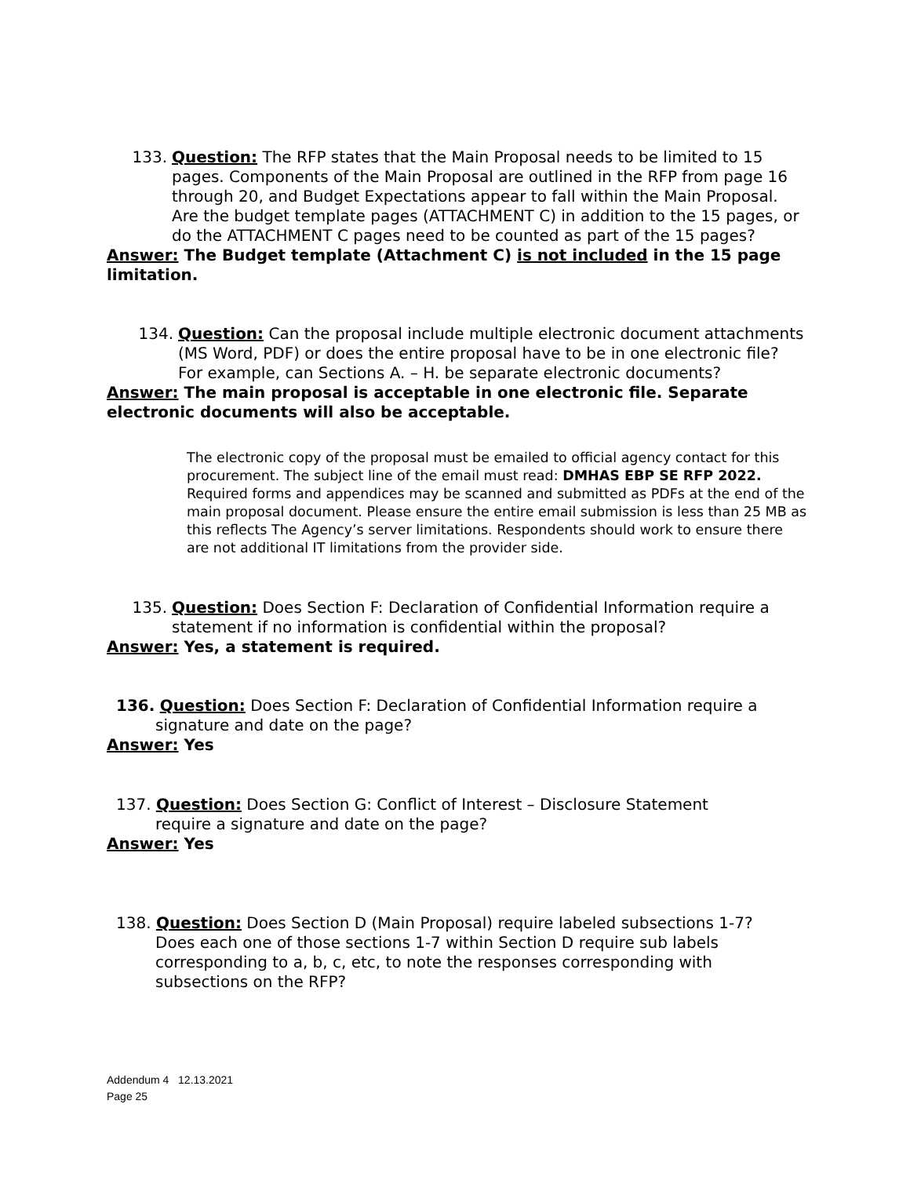133. Question: The RFP states that the Main Proposal needs to be limited to 15 pages. Components of the Main Proposal are outlined in the RFP from page 16 through 20, and Budget Expectations appear to fall within the Main Proposal. Are the budget template pages (ATTACHMENT C) in addition to the 15 pages, or do the ATTACHMENT C pages need to be counted as part of the 15 pages?
Answer: The Budget template (Attachment C) is not included in the 15 page limitation.
134. Question: Can the proposal include multiple electronic document attachments (MS Word, PDF) or does the entire proposal have to be in one electronic file? For example, can Sections A. – H. be separate electronic documents?
Answer: The main proposal is acceptable in one electronic file. Separate electronic documents will also be acceptable.
The electronic copy of the proposal must be emailed to official agency contact for this procurement. The subject line of the email must read: DMHAS EBP SE RFP 2022. Required forms and appendices may be scanned and submitted as PDFs at the end of the main proposal document. Please ensure the entire email submission is less than 25 MB as this reflects The Agency’s server limitations. Respondents should work to ensure there are not additional IT limitations from the provider side.
135. Question: Does Section F: Declaration of Confidential Information require a statement if no information is confidential within the proposal?
Answer: Yes, a statement is required.
136. Question: Does Section F: Declaration of Confidential Information require a
signature and date on the page?
Answer: Yes
137. Question: Does Section G: Conflict of Interest – Disclosure Statement
require a signature and date on the page?
Answer: Yes
138. Question: Does Section D (Main Proposal) require labeled subsections 1-7?
Does each one of those sections 1-7 within Section D require sub labels corresponding to a, b, c, etc, to note the responses corresponding with subsections on the RFP?
Addendum 4 12.13.2021
Page 25